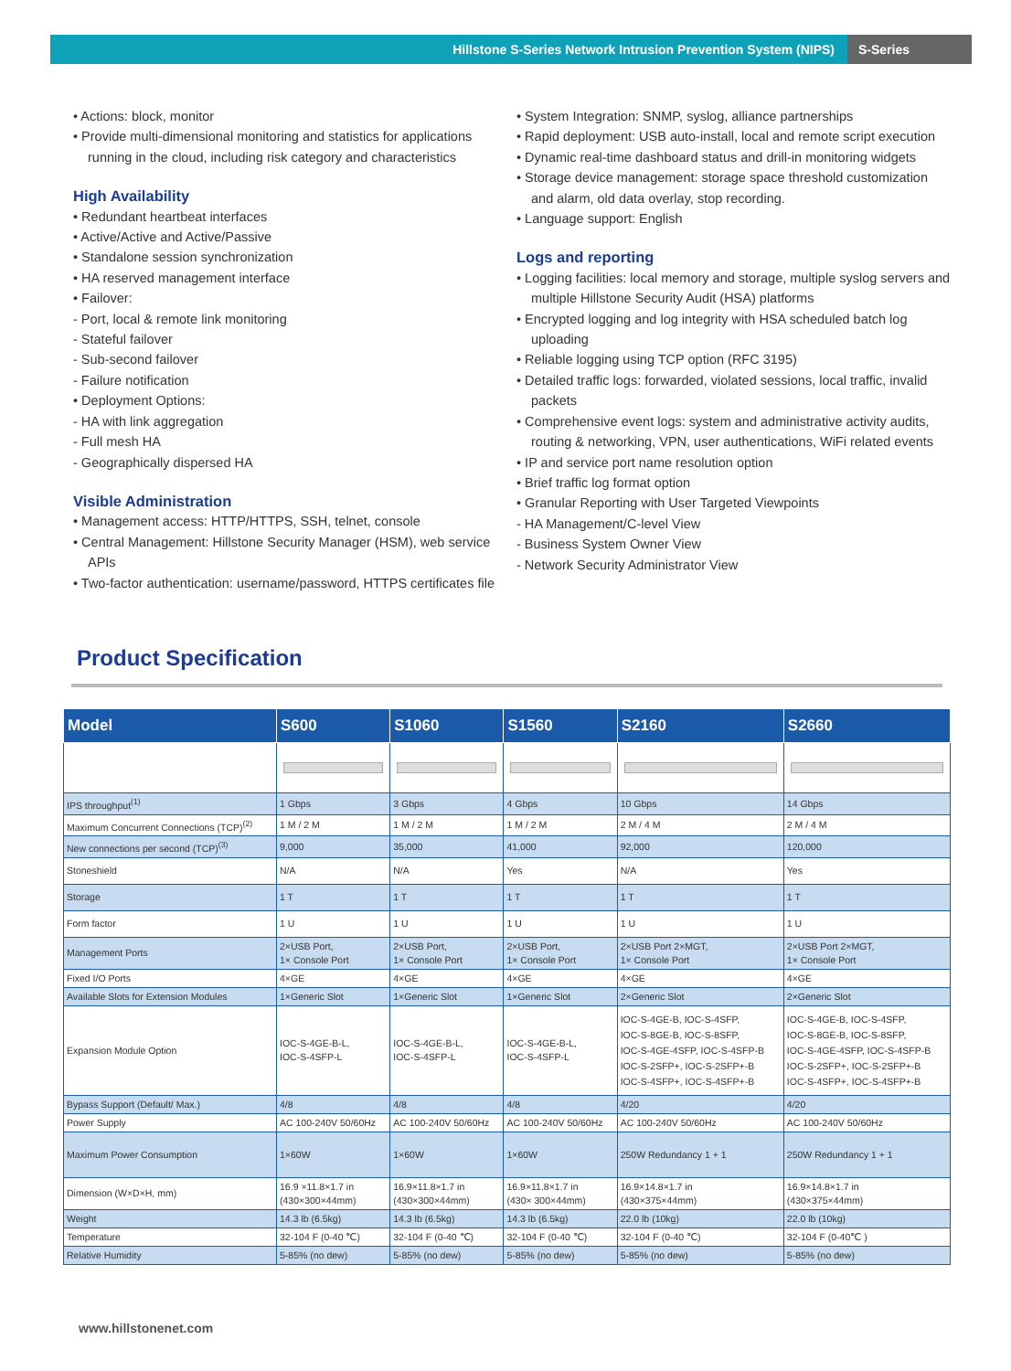Hillstone S-Series Network Intrusion Prevention System (NIPS)
S-Series
• Actions: block, monitor
• Provide multi-dimensional monitoring and statistics for applications running in the cloud, including risk category and characteristics
High Availability
• Redundant heartbeat interfaces
• Active/Active and Active/Passive
• Standalone session synchronization
• HA reserved management interface
• Failover:
- Port, local & remote link monitoring
- Stateful failover
- Sub-second failover
- Failure notification
• Deployment Options:
- HA with link aggregation
- Full mesh HA
- Geographically dispersed HA
Visible Administration
• Management access: HTTP/HTTPS, SSH, telnet, console
• Central Management: Hillstone Security Manager (HSM), web service APIs
• Two-factor authentication: username/password, HTTPS certificates file
• System Integration: SNMP, syslog, alliance partnerships
• Rapid deployment: USB auto-install, local and remote script execution
• Dynamic real-time dashboard status and drill-in monitoring widgets
• Storage device management: storage space threshold customization and alarm, old data overlay, stop recording.
• Language support: English
Logs and reporting
• Logging facilities: local memory and storage, multiple syslog servers and multiple Hillstone Security Audit (HSA) platforms
• Encrypted logging and log integrity with HSA scheduled batch log uploading
• Reliable logging using TCP option (RFC 3195)
• Detailed traffic logs: forwarded, violated sessions, local traffic, invalid packets
• Comprehensive event logs: system and administrative activity audits, routing & networking, VPN, user authentications, WiFi related events
• IP and service port name resolution option
• Brief traffic log format option
• Granular Reporting with User Targeted Viewpoints
- HA Management/C-level View
- Business System Owner View
- Network Security Administrator View
Product Specification
| Model | S600 | S1060 | S1560 | S2160 | S2660 |
| --- | --- | --- | --- | --- | --- |
| IPS throughput<sup>(1)</sup> | 1 Gbps | 3 Gbps | 4 Gbps | 10 Gbps | 14 Gbps |
| Maximum Concurrent Connections (TCP)<sup>(2)</sup> | 1 M / 2 M | 1 M / 2 M | 1 M / 2 M | 2 M / 4 M | 2 M / 4 M |
| New connections per second (TCP)<sup>(3)</sup> | 9,000 | 35,000 | 41,000 | 92,000 | 120,000 |
| Stoneshield | N/A | N/A | Yes | N/A | Yes |
| Storage | 1 T | 1 T | 1 T | 1 T | 1 T |
| Form factor | 1 U | 1 U | 1 U | 1 U | 1 U |
| Management Ports | 2×USB Port, 1× Console Port | 2×USB Port, 1× Console Port | 2×USB Port, 1× Console Port | 2×USB Port 2×MGT, 1× Console Port | 2×USB Port 2×MGT, 1× Console Port |
| Fixed I/O Ports | 4×GE | 4×GE | 4×GE | 4×GE | 4×GE |
| Available Slots for Extension Modules | 1×Generic Slot | 1×Generic Slot | 1×Generic Slot | 2×Generic Slot | 2×Generic Slot |
| Expansion Module Option | IOC-S-4GE-B-L, IOC-S-4SFP-L | IOC-S-4GE-B-L, IOC-S-4SFP-L | IOC-S-4GE-B-L, IOC-S-4SFP-L | IOC-S-4GE-B, IOC-S-4SFP, IOC-S-8GE-B, IOC-S-8SFP, IOC-S-4GE-4SFP, IOC-S-4SFP-B IOC-S-2SFP+, IOC-S-2SFP+-B IOC-S-4SFP+, IOC-S-4SFP+-B | IOC-S-4GE-B, IOC-S-4SFP, IOC-S-8GE-B, IOC-S-8SFP, IOC-S-4GE-4SFP, IOC-S-4SFP-B IOC-S-2SFP+, IOC-S-2SFP+-B IOC-S-4SFP+, IOC-S-4SFP+-B |
| Bypass Support (Default/ Max.) | 4/8 | 4/8 | 4/8 | 4/20 | 4/20 |
| Power Supply | AC 100-240V 50/60Hz | AC 100-240V 50/60Hz | AC 100-240V 50/60Hz | AC 100-240V 50/60Hz | AC 100-240V 50/60Hz |
| Maximum Power Consumption | 1×60W | 1×60W | 1×60W | 250W Redundancy 1 + 1 | 250W Redundancy 1 + 1 |
| Dimension (W×D×H, mm) | 16.9 ×11.8×1.7 in (430×300×44mm) | 16.9×11.8×1.7 in (430×300×44mm) | 16.9×11.8×1.7 in (430× 300×44mm) | 16.9×14.8×1.7 in (430×375×44mm) | 16.9×14.8×1.7 in (430×375×44mm) |
| Weight | 14.3 lb (6.5kg) | 14.3 lb (6.5kg) | 14.3 lb (6.5kg) | 22.0 lb (10kg) | 22.0 lb (10kg) |
| Temperature | 32-104 F (0-40 ℃) | 32-104 F (0-40 ℃) | 32-104 F (0-40 ℃) | 32-104 F (0-40 ℃) | 32-104 F (0-40℃ ) |
| Relative Humidity | 5-85% (no dew) | 5-85% (no dew) | 5-85% (no dew) | 5-85% (no dew) | 5-85% (no dew) |
www.hillstonenet.com